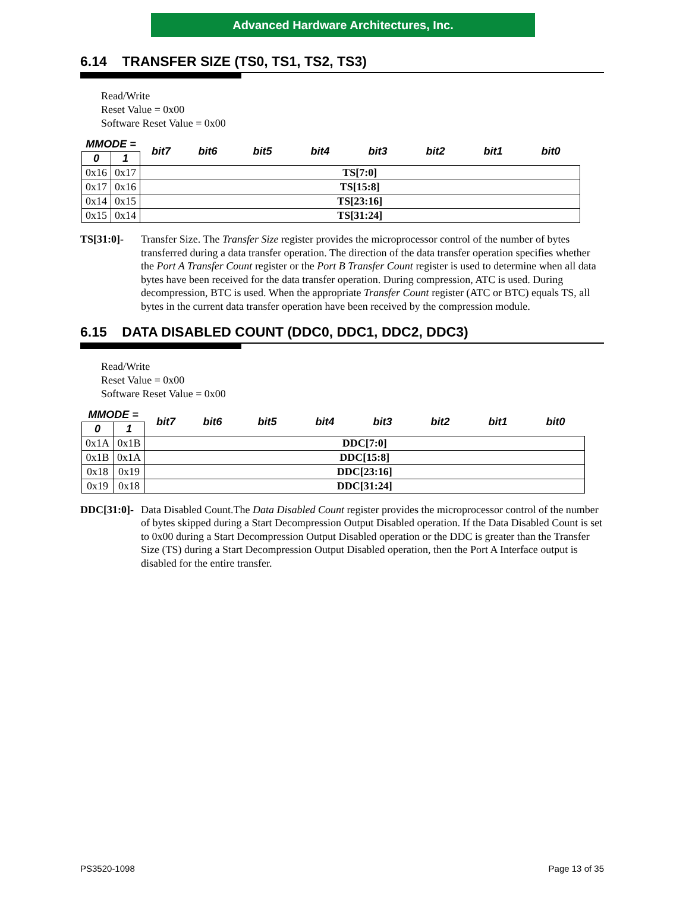Advanced Hardware Architectures, Inc.
6.14 TRANSFER SIZE (TS0, TS1, TS2, TS3)
Read/Write
Reset Value = 0x00
Software Reset Value = 0x00
| MMODE = | | bit7 | bit6 | bit5 | bit4 | bit3 | bit2 | bit1 | bit0 |
| 0 | 1 | | | | | | | | |
| 0x16 | 0x17 | TS[7:0] | | | | | | | |
| 0x17 | 0x16 | TS[15:8] | | | | | | | |
| 0x14 | 0x15 | TS[23:16] | | | | | | | |
| 0x15 | 0x14 | TS[31:24] | | | | | | | |
TS[31:0]- Transfer Size. The Transfer Size register provides the microprocessor control of the number of bytes transferred during a data transfer operation. The direction of the data transfer operation specifies whether the Port A Transfer Count register or the Port B Transfer Count register is used to determine when all data bytes have been received for the data transfer operation. During compression, ATC is used. During decompression, BTC is used. When the appropriate Transfer Count register (ATC or BTC) equals TS, all bytes in the current data transfer operation have been received by the compression module.
6.15 DATA DISABLED COUNT (DDC0, DDC1, DDC2, DDC3)
Read/Write
Reset Value = 0x00
Software Reset Value = 0x00
| MMODE = | | bit7 | bit6 | bit5 | bit4 | bit3 | bit2 | bit1 | bit0 |
| 0 | 1 | | | | | | | | |
| 0x1A | 0x1B | DDC[7:0] | | | | | | | |
| 0x1B | 0x1A | DDC[15:8] | | | | | | | |
| 0x18 | 0x19 | DDC[23:16] | | | | | | | |
| 0x19 | 0x18 | DDC[31:24] | | | | | | | |
DDC[31:0]-
Data Disabled Count.The Data Disabled Count register provides the microprocessor control of the number of bytes skipped during a Start Decompression Output Disabled operation. If the Data Disabled Count is set to 0x00 during a Start Decompression Output Disabled operation or the DDC is greater than the Transfer Size (TS) during a Start Decompression Output Disabled operation, then the Port A Interface output is disabled for the entire transfer.
PS3520-1098 Page 13 of 35